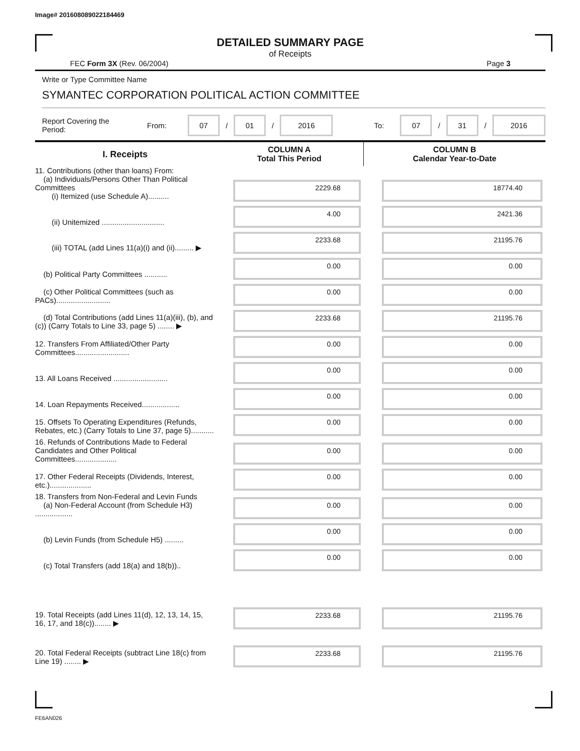Image# 201608089022184469
DETAILED SUMMARY PAGE
of Receipts
FEC Form 3X (Rev. 06/2004) Page 3
Write or Type Committee Name
SYMANTEC CORPORATION POLITICAL ACTION COMMITTEE
Report Covering the Period: From: 07 / 01 / 2016 To: 07 / 31 / 2016
| I. Receipts | COLUMN A Total This Period | COLUMN B Calendar Year-to-Date |
| --- | --- | --- |
| 11. Contributions (other than loans) From: (a) Individuals/Persons Other Than Political Committees (i) Itemized (use Schedule A).......... | 2229.68 | 18774.40 |
| (ii) Unitemized .............................. | 4.00 | 2421.36 |
| (iii) TOTAL (add Lines 11(a)(i) and (ii)......... ▶ | 2233.68 | 21195.76 |
| (b) Political Party Committees ........... | 0.00 | 0.00 |
| (c) Other Political Committees (such as PACs).......................... | 0.00 | 0.00 |
| (d) Total Contributions (add Lines 11(a)(iii), (b), and (c)) (Carry Totals to Line 33, page 5) ........ ▶ | 2233.68 | 21195.76 |
| 12. Transfers From Affiliated/Other Party Committees.......................... | 0.00 | 0.00 |
| 13. All Loans Received .......................... | 0.00 | 0.00 |
| 14. Loan Repayments Received.................. | 0.00 | 0.00 |
| 15. Offsets To Operating Expenditures (Refunds, Rebates, etc.) (Carry Totals to Line 37, page 5)........... | 0.00 | 0.00 |
| 16. Refunds of Contributions Made to Federal Candidates and Other Political Committees.................... | 0.00 | 0.00 |
| 17. Other Federal Receipts (Dividends, Interest, etc.).................... | 0.00 | 0.00 |
| 18. Transfers from Non-Federal and Levin Funds (a) Non-Federal Account (from Schedule H3) .................. | 0.00 | 0.00 |
| (b) Levin Funds (from Schedule H5) ......... | 0.00 | 0.00 |
| (c) Total Transfers (add 18(a) and 18(b)).. | 0.00 | 0.00 |
| 19. Total Receipts (add Lines 11(d), 12, 13, 14, 15, 16, 17, and 18(c))........ ▶ | 2233.68 | 21195.76 |
| 20. Total Federal Receipts (subtract Line 18(c) from Line 19) ........ ▶ | 2233.68 | 21195.76 |
FE6AN026